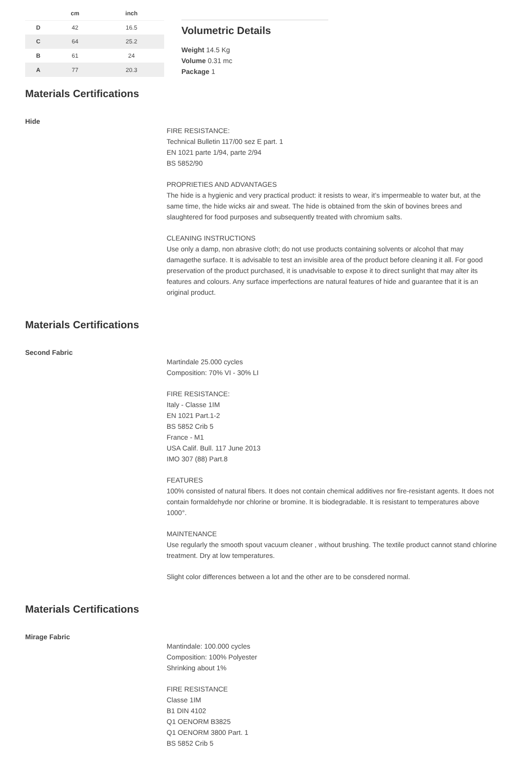| | cm | inch |
| --- | --- | --- |
| D | 42 | 16.5 |
| C | 64 | 25.2 |
| B | 61 | 24 |
| A | 77 | 20.3 |
Volumetric Details
Weight 14.5 Kg
Volume 0.31 mc
Package 1
Materials Certifications
Hide
FIRE RESISTANCE:
Technical Bulletin 117/00 sez E part. 1
EN 1021 parte 1/94, parte 2/94
BS 5852/90
PROPRIETIES AND ADVANTAGES
The hide is a hygienic and very practical product: it resists to wear, it’s impermeable to water but, at the same time, the hide wicks air and sweat. The hide is obtained from the skin of bovines brees and slaughtered for food purposes and subsequently treated with chromium salts.
CLEANING INSTRUCTIONS
Use only a damp, non abrasive cloth; do not use products containing solvents or alcohol that may damagethe surface. It is advisable to test an invisible area of the product before cleaning it all. For good preservation of the product purchased, it is unadvisable to expose it to direct sunlight that may alter its features and colours. Any surface imperfections are natural features of hide and guarantee that it is an original product.
Materials Certifications
Second Fabric
Martindale 25.000 cycles
Composition: 70% VI - 30% LI
FIRE RESISTANCE:
Italy - Classe 1IM
EN 1021 Part.1-2
BS 5852 Crib 5
France - M1
USA Calif. Bull. 117 June 2013
IMO 307 (88) Part.8
FEATURES
100% consisted of natural fibers. It does not contain chemical additives nor fire-resistant agents. It does not contain formaldehyde nor chlorine or bromine. It is biodegradable. It is resistant to temperatures above 1000°.
MAINTENANCE
Use regularly the smooth spout vacuum cleaner , without brushing. The textile product cannot stand chlorine treatment. Dry at low temperatures.
Slight color differences between a lot and the other are to be consdered normal.
Materials Certifications
Mirage Fabric
Mantindale: 100.000 cycles
Composition: 100% Polyester
Shrinking about 1%
FIRE RESISTANCE
Classe 1IM
B1 DIN 4102
Q1 OENORM B3825
Q1 OENORM 3800 Part. 1
BS 5852 Crib 5